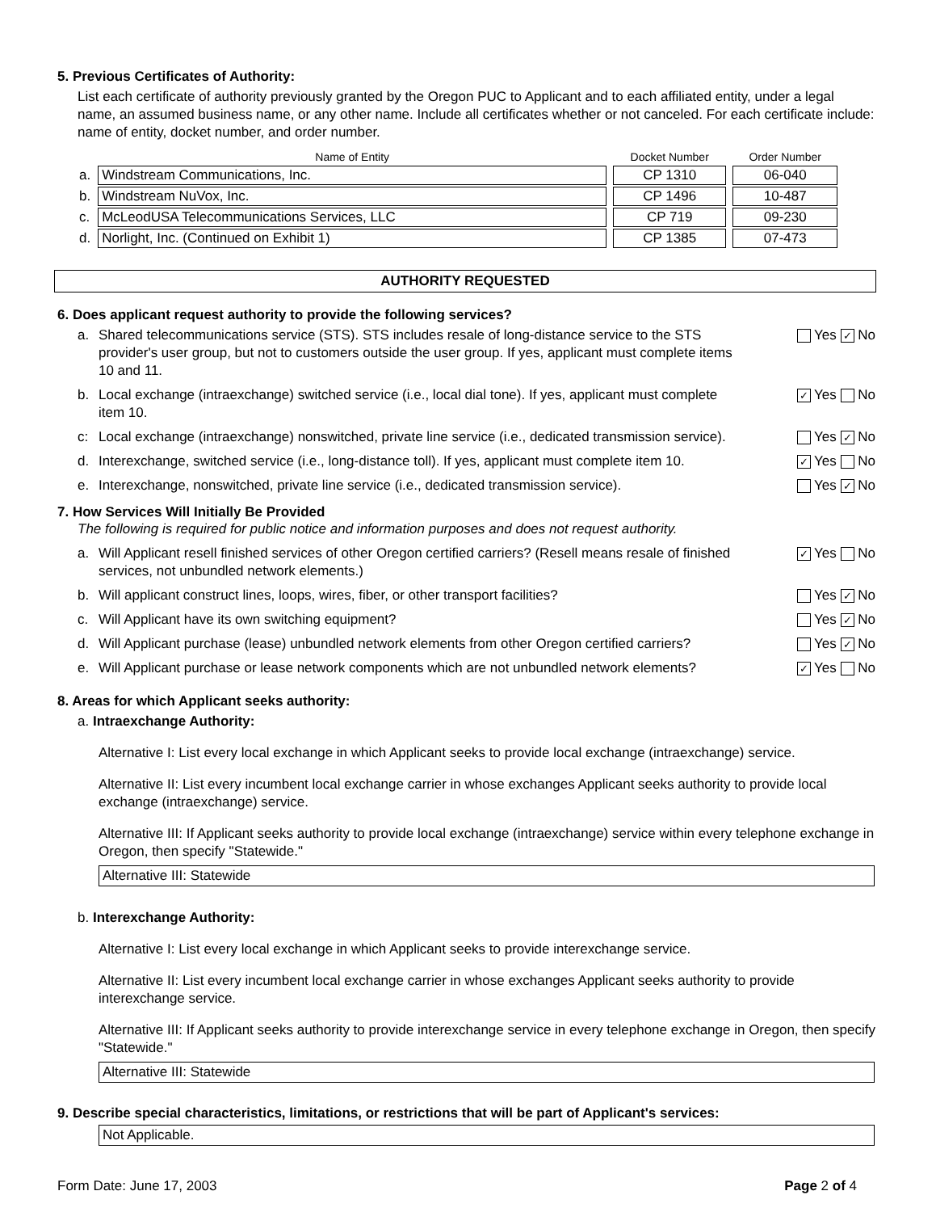5. Previous Certificates of Authority:
List each certificate of authority previously granted by the Oregon PUC to Applicant and to each affiliated entity, under a legal name, an assumed business name, or any other name. Include all certificates whether or not canceled. For each certificate include: name of entity, docket number, and order number.
| | Name of Entity | Docket Number | Order Number |
| --- | --- | --- | --- |
| a. | Windstream Communications, Inc. | CP 1310 | 06-040 |
| b. | Windstream NuVox, Inc. | CP 1496 | 10-487 |
| c. | McLeodUSA Telecommunications Services, LLC | CP 719 | 09-230 |
| d. | Norlight, Inc. (Continued on Exhibit 1) | CP 1385 | 07-473 |
AUTHORITY REQUESTED
6. Does applicant request authority to provide the following services?
a. Shared telecommunications service (STS). STS includes resale of long-distance service to the STS provider's user group, but not to customers outside the user group. If yes, applicant must complete items 10 and 11. Yes ✓ No
b. Local exchange (intraexchange) switched service (i.e., local dial tone). If yes, applicant must complete item 10. ✓ Yes No
c: Local exchange (intraexchange) nonswitched, private line service (i.e., dedicated transmission service). Yes ✓ No
d. Interexchange, switched service (i.e., long-distance toll). If yes, applicant must complete item 10. ✓ Yes No
e. Interexchange, nonswitched, private line service (i.e., dedicated transmission service). Yes ✓ No
7. How Services Will Initially Be Provided
The following is required for public notice and information purposes and does not request authority.
a. Will Applicant resell finished services of other Oregon certified carriers? (Resell means resale of finished services, not unbundled network elements.) ✓ Yes No
b. Will applicant construct lines, loops, wires, fiber, or other transport facilities? Yes ✓ No
c. Will Applicant have its own switching equipment? Yes ✓ No
d. Will Applicant purchase (lease) unbundled network elements from other Oregon certified carriers? Yes ✓ No
e. Will Applicant purchase or lease network components which are not unbundled network elements? ✓ Yes No
8. Areas for which Applicant seeks authority:
a. Intraexchange Authority:
Alternative I: List every local exchange in which Applicant seeks to provide local exchange (intraexchange) service.
Alternative II: List every incumbent local exchange carrier in whose exchanges Applicant seeks authority to provide local exchange (intraexchange) service.
Alternative III: If Applicant seeks authority to provide local exchange (intraexchange) service within every telephone exchange in Oregon, then specify "Statewide."
Alternative III: Statewide
b. Interexchange Authority:
Alternative I: List every local exchange in which Applicant seeks to provide interexchange service.
Alternative II: List every incumbent local exchange carrier in whose exchanges Applicant seeks authority to provide interexchange service.
Alternative III: If Applicant seeks authority to provide interexchange service in every telephone exchange in Oregon, then specify "Statewide."
Alternative III: Statewide
9. Describe special characteristics, limitations, or restrictions that will be part of Applicant's services:
Not Applicable.
Form Date: June 17, 2003 Page 2 of 4